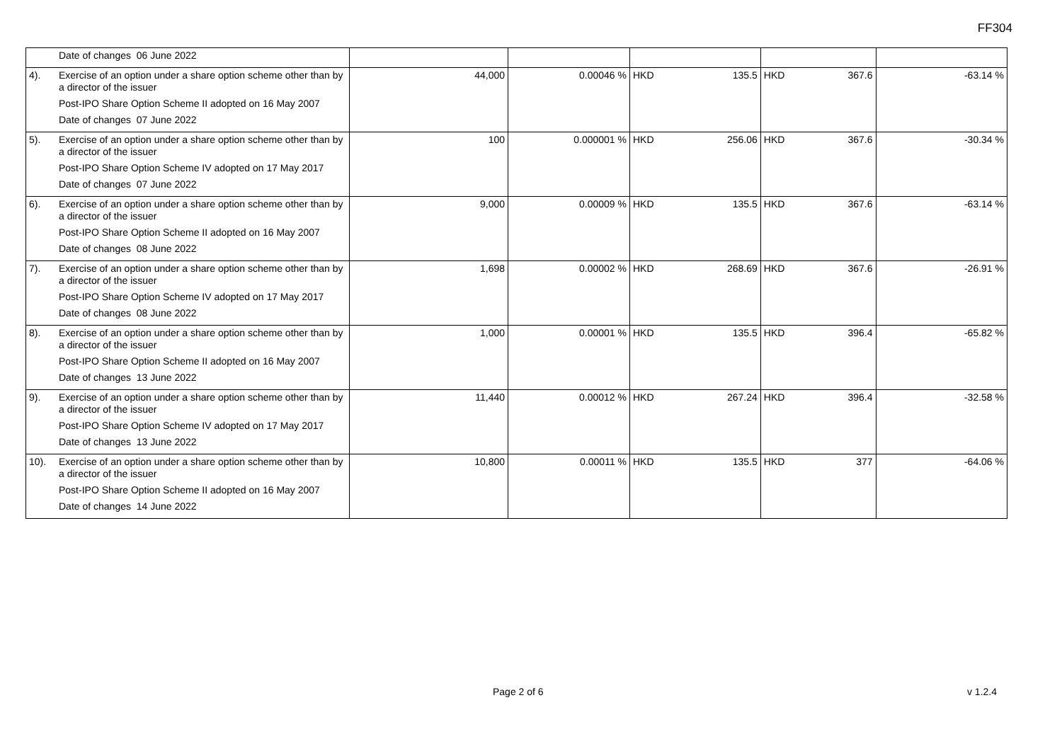FF304
| | Date of changes 06 June 2022 | | | | | | | |
| 4). | Exercise of an option under a share option scheme other than by a director of the issuer Post-IPO Share Option Scheme II adopted on 16 May 2007 Date of changes 07 June 2022 | 44,000 | 0.00046 % | HKD | 135.5 | HKD | 367.6 | -63.14 % |
| 5). | Exercise of an option under a share option scheme other than by a director of the issuer Post-IPO Share Option Scheme IV adopted on 17 May 2017 Date of changes 07 June 2022 | 100 | 0.000001 % | HKD | 256.06 | HKD | 367.6 | -30.34 % |
| 6). | Exercise of an option under a share option scheme other than by a director of the issuer Post-IPO Share Option Scheme II adopted on 16 May 2007 Date of changes 08 June 2022 | 9,000 | 0.00009 % | HKD | 135.5 | HKD | 367.6 | -63.14 % |
| 7). | Exercise of an option under a share option scheme other than by a director of the issuer Post-IPO Share Option Scheme IV adopted on 17 May 2017 Date of changes 08 June 2022 | 1,698 | 0.00002 % | HKD | 268.69 | HKD | 367.6 | -26.91 % |
| 8). | Exercise of an option under a share option scheme other than by a director of the issuer Post-IPO Share Option Scheme II adopted on 16 May 2007 Date of changes 13 June 2022 | 1,000 | 0.00001 % | HKD | 135.5 | HKD | 396.4 | -65.82 % |
| 9). | Exercise of an option under a share option scheme other than by a director of the issuer Post-IPO Share Option Scheme IV adopted on 17 May 2017 Date of changes 13 June 2022 | 11,440 | 0.00012 % | HKD | 267.24 | HKD | 396.4 | -32.58 % |
| 10). | Exercise of an option under a share option scheme other than by a director of the issuer Post-IPO Share Option Scheme II adopted on 16 May 2007 Date of changes 14 June 2022 | 10,800 | 0.00011 % | HKD | 135.5 | HKD | 377 | -64.06 % |
Page 2 of 6 v 1.2.4